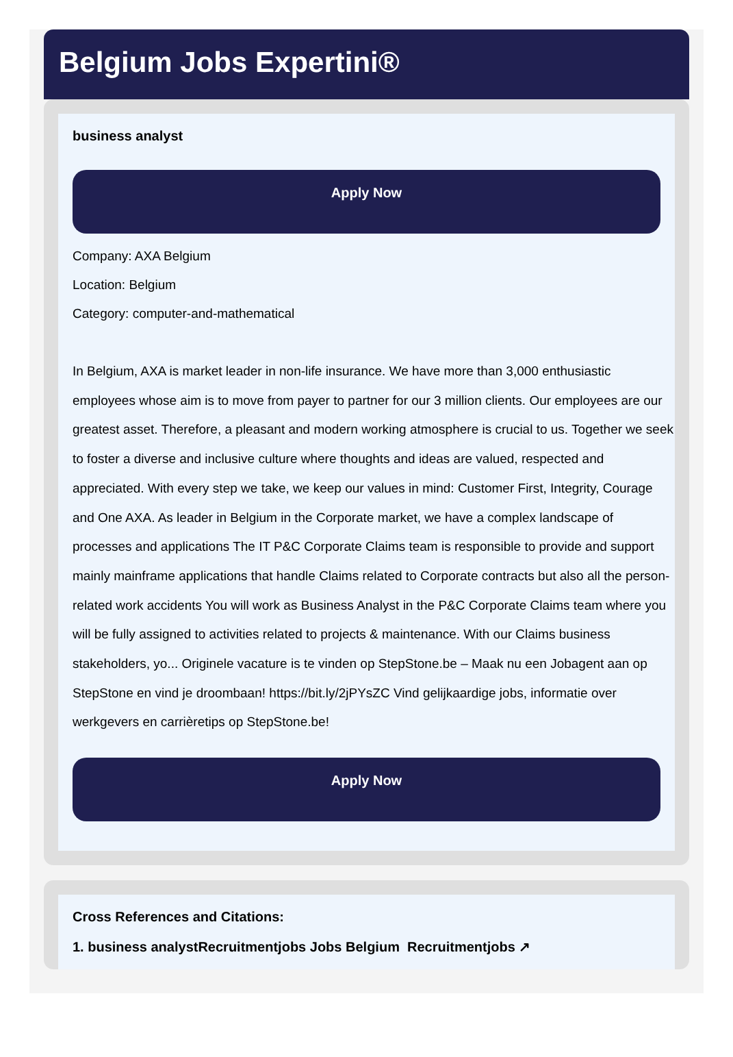Belgium Jobs Expertini®
business analyst
Apply Now
Company: AXA Belgium
Location: Belgium
Category: computer-and-mathematical
In Belgium, AXA is market leader in non-life insurance. We have more than 3,000 enthusiastic employees whose aim is to move from payer to partner for our 3 million clients. Our employees are our greatest asset. Therefore, a pleasant and modern working atmosphere is crucial to us. Together we seek to foster a diverse and inclusive culture where thoughts and ideas are valued, respected and appreciated. With every step we take, we keep our values in mind: Customer First, Integrity, Courage and One AXA. As leader in Belgium in the Corporate market, we have a complex landscape of processes and applications The IT P&C Corporate Claims team is responsible to provide and support mainly mainframe applications that handle Claims related to Corporate contracts but also all the person-related work accidents You will work as Business Analyst in the P&C Corporate Claims team where you will be fully assigned to activities related to projects & maintenance. With our Claims business stakeholders, yo... Originele vacature is te vinden op StepStone.be – Maak nu een Jobagent aan op StepStone en vind je droombaan! https://bit.ly/2jPYsZC Vind gelijkaardige jobs, informatie over werkgevers en carrièretips op StepStone.be!
Apply Now
Cross References and Citations:
1. business analystRecruitmentjobs Jobs Belgium Recruitmentjobs ↗